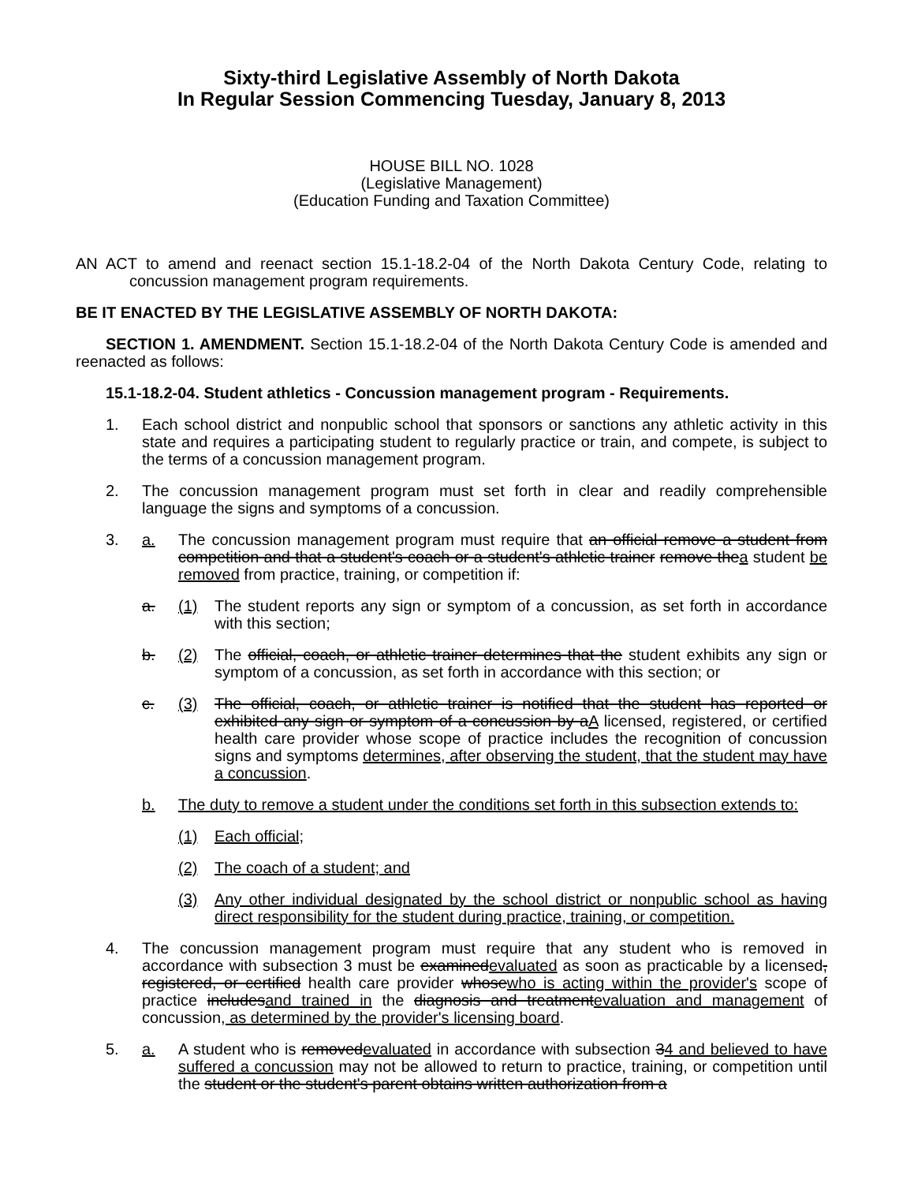Sixty-third Legislative Assembly of North Dakota
In Regular Session Commencing Tuesday, January 8, 2013
HOUSE BILL NO. 1028
(Legislative Management)
(Education Funding and Taxation Committee)
AN ACT to amend and reenact section 15.1-18.2-04 of the North Dakota Century Code, relating to concussion management program requirements.
BE IT ENACTED BY THE LEGISLATIVE ASSEMBLY OF NORTH DAKOTA:
SECTION 1. AMENDMENT. Section 15.1-18.2-04 of the North Dakota Century Code is amended and reenacted as follows:
15.1-18.2-04. Student athletics - Concussion management program - Requirements.
1. Each school district and nonpublic school that sponsors or sanctions any athletic activity in this state and requires a participating student to regularly practice or train, and compete, is subject to the terms of a concussion management program.
2. The concussion management program must set forth in clear and readily comprehensible language the signs and symptoms of a concussion.
3. a. The concussion management program must require that an official remove a student from competition and that a student's coach or a student's athletic trainer remove thea student be removed from practice, training, or competition if:
a. (1) The student reports any sign or symptom of a concussion, as set forth in accordance with this section;
b. (2) The official, coach, or athletic trainer determines that the student exhibits any sign or symptom of a concussion, as set forth in accordance with this section; or
c. (3) The official, coach, or athletic trainer is notified that the student has reported or exhibited any sign or symptom of a concussion by aA licensed, registered, or certified health care provider whose scope of practice includes the recognition of concussion signs and symptoms determines, after observing the student, that the student may have a concussion.
b. The duty to remove a student under the conditions set forth in this subsection extends to:
(1) Each official;
(2) The coach of a student; and
(3) Any other individual designated by the school district or nonpublic school as having direct responsibility for the student during practice, training, or competition.
4. The concussion management program must require that any student who is removed in accordance with subsection 3 must be examinedevaluated as soon as practicable by a licensed, registered, or certified health care provider whosewho is acting within the provider's scope of practice includesand trained in the diagnosis and treatmentevaluation and management of concussion, as determined by the provider's licensing board.
5. a. A student who is removedevaluated in accordance with subsection 34 and believed to have suffered a concussion may not be allowed to return to practice, training, or competition until the student or the student's parent obtains written authorization from a